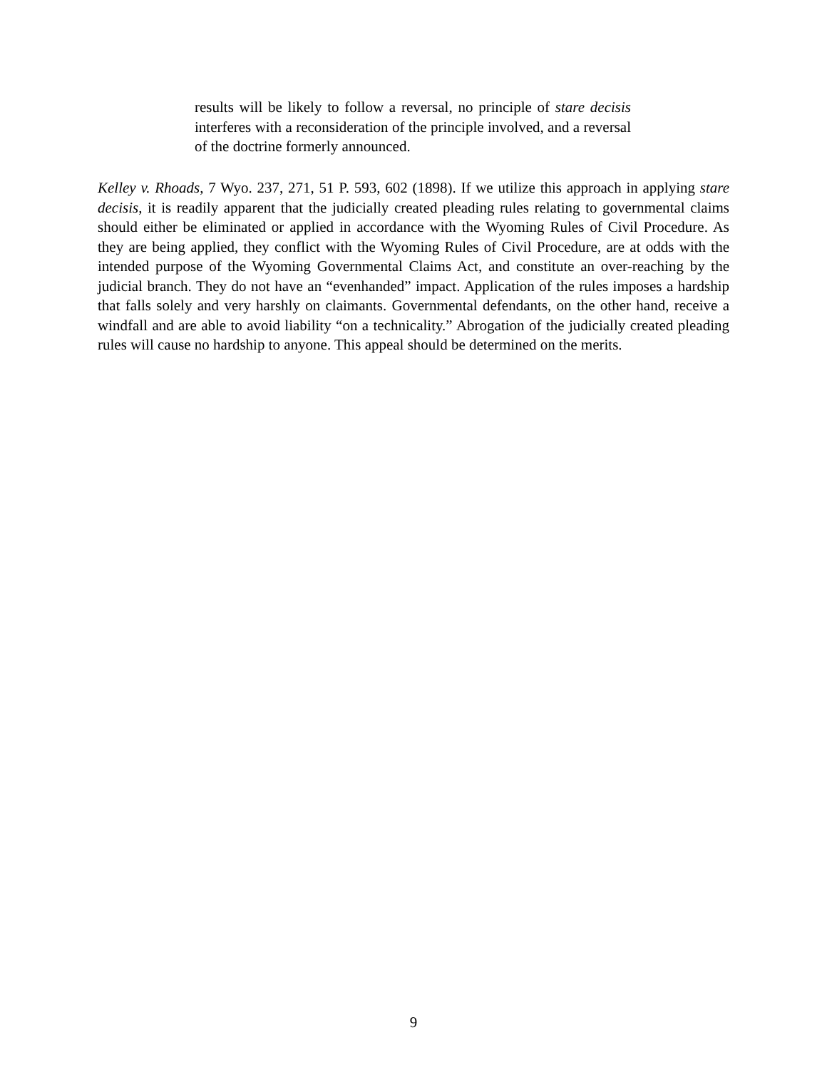results will be likely to follow a reversal, no principle of stare decisis interferes with a reconsideration of the principle involved, and a reversal of the doctrine formerly announced.
Kelley v. Rhoads, 7 Wyo. 237, 271, 51 P. 593, 602 (1898). If we utilize this approach in applying stare decisis, it is readily apparent that the judicially created pleading rules relating to governmental claims should either be eliminated or applied in accordance with the Wyoming Rules of Civil Procedure. As they are being applied, they conflict with the Wyoming Rules of Civil Procedure, are at odds with the intended purpose of the Wyoming Governmental Claims Act, and constitute an over-reaching by the judicial branch. They do not have an “evenhanded” impact. Application of the rules imposes a hardship that falls solely and very harshly on claimants. Governmental defendants, on the other hand, receive a windfall and are able to avoid liability “on a technicality.” Abrogation of the judicially created pleading rules will cause no hardship to anyone. This appeal should be determined on the merits.
9